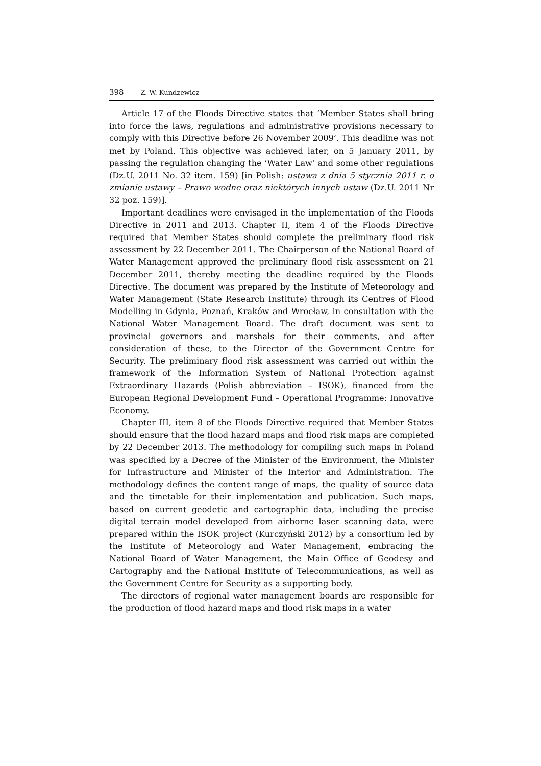398 Z. W. Kundzewicz
Article 17 of the Floods Directive states that ‘Member States shall bring into force the laws, regulations and administrative provisions necessary to comply with this Directive before 26 November 2009’. This deadline was not met by Poland. This objective was achieved later, on 5 January 2011, by passing the regulation changing the ‘Water Law’ and some other regulations (Dz.U. 2011 No. 32 item. 159) [in Polish: ustawa z dnia 5 stycznia 2011 r. o zmianie ustawy – Prawo wodne oraz niektórych innych ustaw (Dz.U. 2011 Nr 32 poz. 159)].
Important deadlines were envisaged in the implementation of the Floods Directive in 2011 and 2013. Chapter II, item 4 of the Floods Directive required that Member States should complete the preliminary flood risk assessment by 22 December 2011. The Chairperson of the National Board of Water Management approved the preliminary flood risk assessment on 21 December 2011, thereby meeting the deadline required by the Floods Directive. The document was prepared by the Institute of Meteorology and Water Management (State Research Institute) through its Centres of Flood Modelling in Gdynia, Poznań, Kraków and Wrocław, in consultation with the National Water Management Board. The draft document was sent to provincial governors and marshals for their comments, and after consideration of these, to the Director of the Government Centre for Security. The preliminary flood risk assessment was carried out within the framework of the Information System of National Protection against Extraordinary Hazards (Polish abbreviation – ISOK), financed from the European Regional Development Fund – Operational Programme: Innovative Economy.
Chapter III, item 8 of the Floods Directive required that Member States should ensure that the flood hazard maps and flood risk maps are completed by 22 December 2013. The methodology for compiling such maps in Poland was specified by a Decree of the Minister of the Environment, the Minister for Infrastructure and Minister of the Interior and Administration. The methodology defines the content range of maps, the quality of source data and the timetable for their implementation and publication. Such maps, based on current geodetic and cartographic data, including the precise digital terrain model developed from airborne laser scanning data, were prepared within the ISOK project (Kurczyński 2012) by a consortium led by the Institute of Meteorology and Water Management, embracing the National Board of Water Management, the Main Office of Geodesy and Cartography and the National Institute of Telecommunications, as well as the Government Centre for Security as a supporting body.
The directors of regional water management boards are responsible for the production of flood hazard maps and flood risk maps in a water